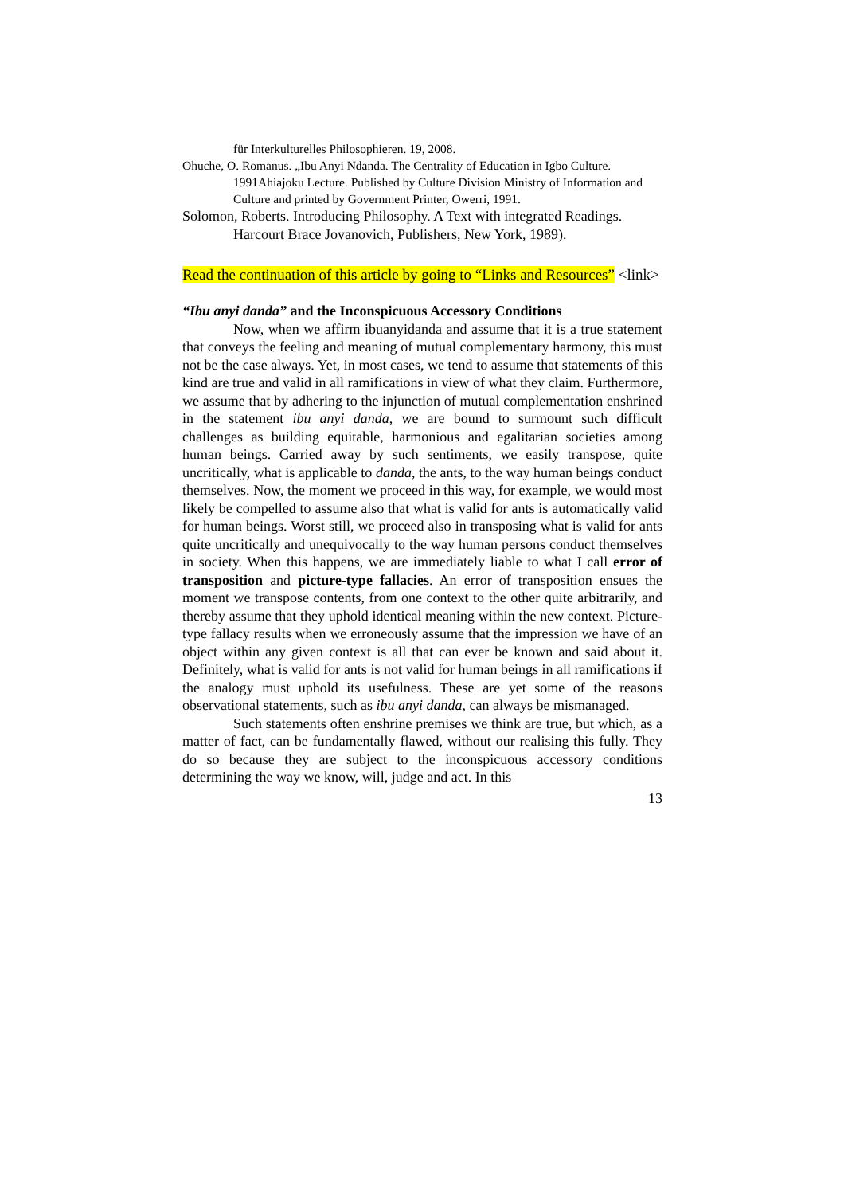für Interkulturelles Philosophieren. 19, 2008.
Ohuche, O. Romanus. „Ibu Anyi Ndanda. The Centrality of Education in Igbo Culture. 1991Ahiajoku Lecture. Published by Culture Division Ministry of Information and Culture and printed by Government Printer, Owerri, 1991.
Solomon, Roberts. Introducing Philosophy. A Text with integrated Readings. Harcourt Brace Jovanovich, Publishers, New York, 1989).
Read the continuation of this article by going to “Links and Resources” <link>
“Ibu anyi danda” and the Inconspicuous Accessory Conditions
Now, when we affirm ibuanyidanda and assume that it is a true statement that conveys the feeling and meaning of mutual complementary harmony, this must not be the case always. Yet, in most cases, we tend to assume that statements of this kind are true and valid in all ramifications in view of what they claim. Furthermore, we assume that by adhering to the injunction of mutual complementation enshrined in the statement ibu anyi danda, we are bound to surmount such difficult challenges as building equitable, harmonious and egalitarian societies among human beings. Carried away by such sentiments, we easily transpose, quite uncritically, what is applicable to danda, the ants, to the way human beings conduct themselves. Now, the moment we proceed in this way, for example, we would most likely be compelled to assume also that what is valid for ants is automatically valid for human beings. Worst still, we proceed also in transposing what is valid for ants quite uncritically and unequivocally to the way human persons conduct themselves in society. When this happens, we are immediately liable to what I call error of transposition and picture-type fallacies. An error of transposition ensues the moment we transpose contents, from one context to the other quite arbitrarily, and thereby assume that they uphold identical meaning within the new context. Picture-type fallacy results when we erroneously assume that the impression we have of an object within any given context is all that can ever be known and said about it. Definitely, what is valid for ants is not valid for human beings in all ramifications if the analogy must uphold its usefulness. These are yet some of the reasons observational statements, such as ibu anyi danda, can always be mismanaged.
Such statements often enshrine premises we think are true, but which, as a matter of fact, can be fundamentally flawed, without our realising this fully. They do so because they are subject to the inconspicuous accessory conditions determining the way we know, will, judge and act. In this
13